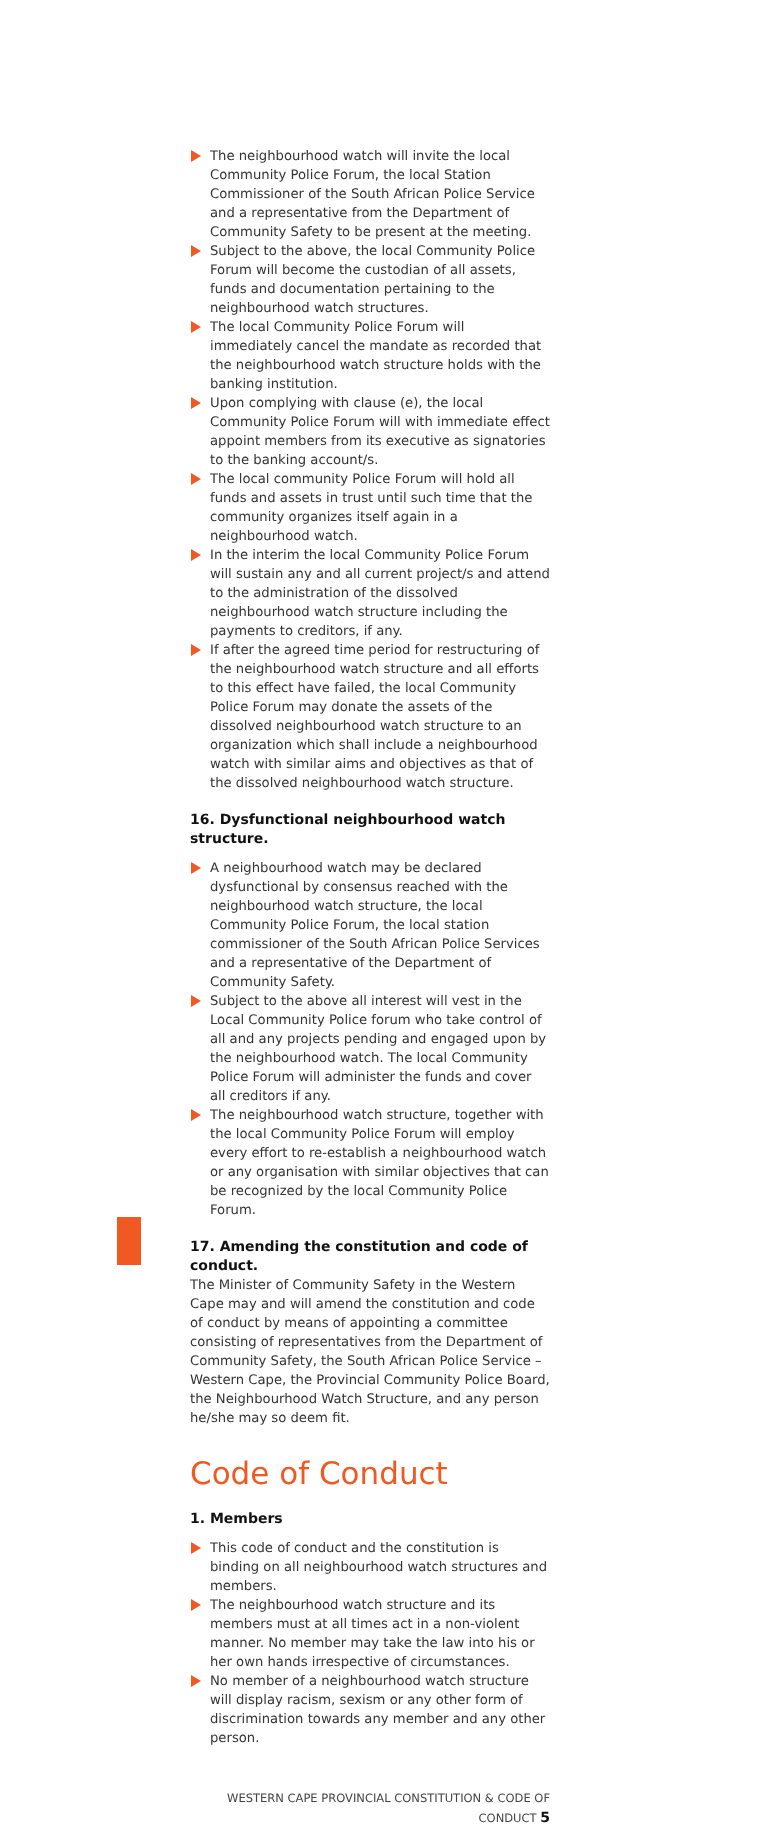The neighbourhood watch will invite the local Community Police Forum, the local Station Commissioner of the South African Police Service and a representative from the Department of Community Safety to be present at the meeting.
Subject to the above, the local Community Police Forum will become the custodian of all assets, funds and documentation pertaining to the neighbourhood watch structures.
The local Community Police Forum will immediately cancel the mandate as recorded that the neighbourhood watch structure holds with the banking institution.
Upon complying with clause (e), the local Community Police Forum will with immediate effect appoint members from its executive as signatories to the banking account/s.
The local community Police Forum will hold all funds and assets in trust until such time that the community organizes itself again in a neighbourhood watch.
In the interim the local Community Police Forum will sustain any and all current project/s and attend to the administration of the dissolved neighbourhood watch structure including the payments to creditors, if any.
If after the agreed time period for restructuring of the neighbourhood watch structure and all efforts to this effect have failed, the local Community Police Forum may donate the assets of the dissolved neighbourhood watch structure to an organization which shall include a neighbourhood watch with similar aims and objectives as that of the dissolved neighbourhood watch structure.
16. Dysfunctional neighbourhood watch structure.
A neighbourhood watch may be declared dysfunctional by consensus reached with the neighbourhood watch structure, the local Community Police Forum, the local station commissioner of the South African Police Services and a representative of the Department of Community Safety.
Subject to the above all interest will vest in the Local Community Police forum who take control of all and any projects pending and engaged upon by the neighbourhood watch. The local Community Police Forum will administer the funds and cover all creditors if any.
The neighbourhood watch structure, together with the local Community Police Forum will employ every effort to re-establish a neighbourhood watch or any organisation with similar objectives that can be recognized by the local Community Police Forum.
17. Amending the constitution and code of conduct.
The Minister of Community Safety in the Western Cape may and will amend the constitution and code of conduct by means of appointing a committee consisting of representatives from the Department of Community Safety, the South African Police Service – Western Cape, the Provincial Community Police Board, the Neighbourhood Watch Structure, and any person he/she may so deem fit.
Code of Conduct
1. Members
This code of conduct and the constitution is binding on all neighbourhood watch structures and members.
The neighbourhood watch structure and its members must at all times act in a non-violent manner. No member may take the law into his or her own hands irrespective of circumstances.
No member of a neighbourhood watch structure will display racism, sexism or any other form of discrimination towards any member and any other person.
WESTERN CAPE PROVINCIAL CONSTITUTION & CODE OF CONDUCT 5